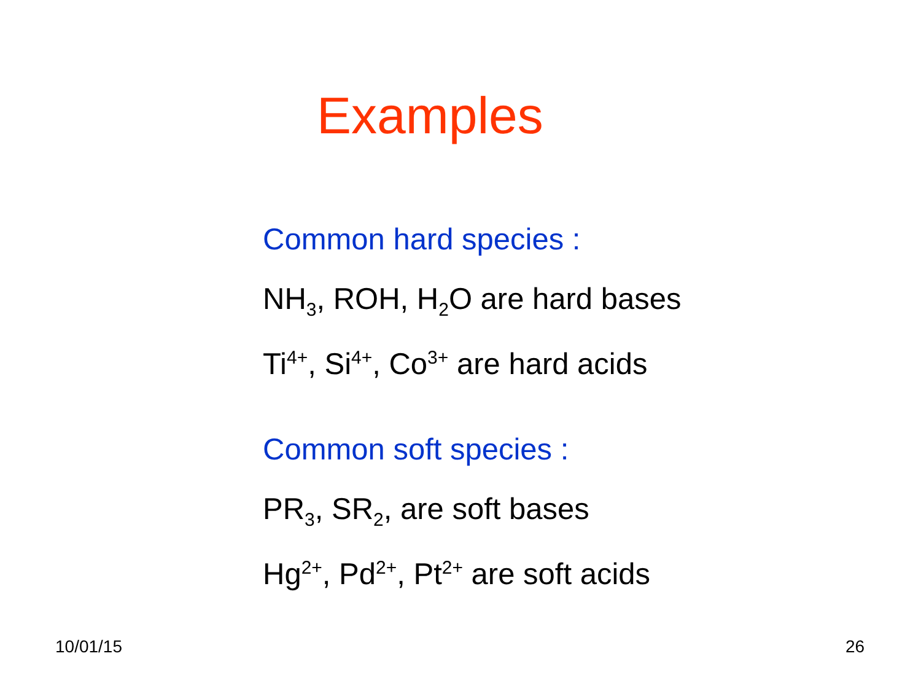Examples
Common hard species :
NH<sub>3</sub>, ROH, H<sub>2</sub>O are hard bases
Ti<sup>4+</sup>, Si<sup>4+</sup>, Co<sup>3+</sup> are hard acids
Common soft species :
PR<sub>3</sub>, SR<sub>2</sub>, are soft bases
Hg<sup>2+</sup>, Pd<sup>2+</sup>, Pt<sup>2+</sup> are soft acids
10/01/15 26